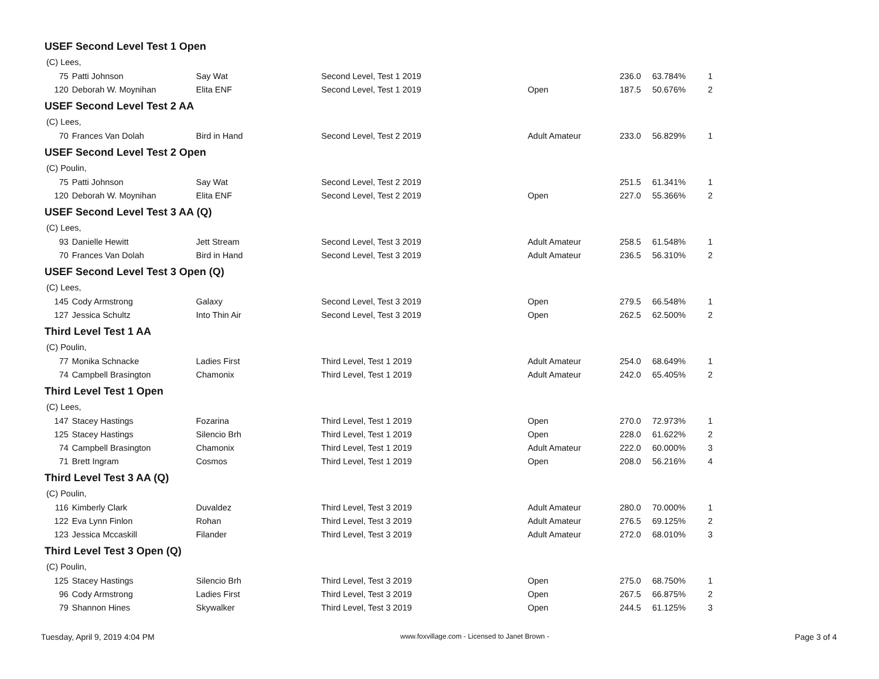USEF Second Level Test 1 Open
(C) Lees,
| 75 | Patti Johnson | Say Wat | Second Level, Test 1 2019 | | 236.0 | 63.784% | 1 |
| 120 | Deborah W. Moynihan | Elita ENF | Second Level, Test 1 2019 | Open | 187.5 | 50.676% | 2 |
USEF Second Level Test 2 AA
(C) Lees,
| 70 | Frances Van Dolah | Bird in Hand | Second Level, Test 2 2019 | Adult Amateur | 233.0 | 56.829% | 1 |
USEF Second Level Test 2 Open
(C) Poulin,
| 75 | Patti Johnson | Say Wat | Second Level, Test 2 2019 | | 251.5 | 61.341% | 1 |
| 120 | Deborah W. Moynihan | Elita ENF | Second Level, Test 2 2019 | Open | 227.0 | 55.366% | 2 |
USEF Second Level Test 3 AA (Q)
(C) Lees,
| 93 | Danielle Hewitt | Jett Stream | Second Level, Test 3 2019 | Adult Amateur | 258.5 | 61.548% | 1 |
| 70 | Frances Van Dolah | Bird in Hand | Second Level, Test 3 2019 | Adult Amateur | 236.5 | 56.310% | 2 |
USEF Second Level Test 3 Open (Q)
(C) Lees,
| 145 | Cody Armstrong | Galaxy | Second Level, Test 3 2019 | Open | 279.5 | 66.548% | 1 |
| 127 | Jessica Schultz | Into Thin Air | Second Level, Test 3 2019 | Open | 262.5 | 62.500% | 2 |
Third Level Test 1 AA
(C) Poulin,
| 77 | Monika Schnacke | Ladies First | Third Level, Test 1 2019 | Adult Amateur | 254.0 | 68.649% | 1 |
| 74 | Campbell Brasington | Chamonix | Third Level, Test 1 2019 | Adult Amateur | 242.0 | 65.405% | 2 |
Third Level Test 1 Open
(C) Lees,
| 147 | Stacey Hastings | Fozarina | Third Level, Test 1 2019 | Open | 270.0 | 72.973% | 1 |
| 125 | Stacey Hastings | Silencio Brh | Third Level, Test 1 2019 | Open | 228.0 | 61.622% | 2 |
| 74 | Campbell Brasington | Chamonix | Third Level, Test 1 2019 | Adult Amateur | 222.0 | 60.000% | 3 |
| 71 | Brett Ingram | Cosmos | Third Level, Test 1 2019 | Open | 208.0 | 56.216% | 4 |
Third Level Test 3 AA (Q)
(C) Poulin,
| 116 | Kimberly Clark | Duvaldez | Third Level, Test 3 2019 | Adult Amateur | 280.0 | 70.000% | 1 |
| 122 | Eva Lynn Finlon | Rohan | Third Level, Test 3 2019 | Adult Amateur | 276.5 | 69.125% | 2 |
| 123 | Jessica Mccaskill | Filander | Third Level, Test 3 2019 | Adult Amateur | 272.0 | 68.010% | 3 |
Third Level Test 3 Open (Q)
(C) Poulin,
| 125 | Stacey Hastings | Silencio Brh | Third Level, Test 3 2019 | Open | 275.0 | 68.750% | 1 |
| 96 | Cody Armstrong | Ladies First | Third Level, Test 3 2019 | Open | 267.5 | 66.875% | 2 |
| 79 | Shannon Hines | Skywalker | Third Level, Test 3 2019 | Open | 244.5 | 61.125% | 3 |
Tuesday, April 9, 2019 4:04 PM www.foxvillage.com - Licensed to Janet Brown - Page 3 of 4